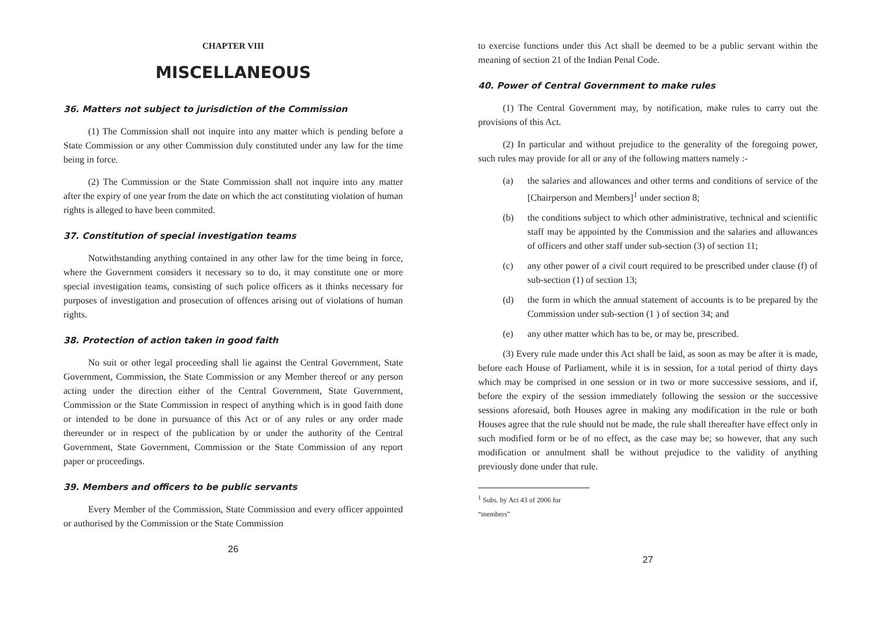CHAPTER VIII
MISCELLANEOUS
36. Matters not subject to jurisdiction of the Commission
(1) The Commission shall not inquire into any matter which is pending before a State Commission or any other Commission duly constituted under any law for the time being in force.
(2) The Commission or the State Commission shall not inquire into any matter after the expiry of one year from the date on which the act constituting violation of human rights is alleged to have been commited.
37. Constitution of special investigation teams
Notwithstanding anything contained in any other law for the time being in force, where the Government considers it necessary so to do, it may constitute one or more special investigation teams, consisting of such police officers as it thinks necessary for purposes of investigation and prosecution of offences arising out of violations of human rights.
38. Protection of action taken in good faith
No suit or other legal proceeding shall lie against the Central Government, State Government, Commission, the State Commission or any Member thereof or any person acting under the direction either of the Central Government, State Government, Commission or the State Commission in respect of anything which is in good faith done or intended to be done in pursuance of this Act or of any rules or any order made thereunder or in respect of the publication by or under the authority of the Central Government, State Government, Commission or the State Commission of any report paper or proceedings.
39. Members and officers to be public servants
Every Member of the Commission, State Commission and every officer appointed or authorised by the Commission or the State Commission
26
to exercise functions under this Act shall be deemed to be a public servant within the meaning of section 21 of the Indian Penal Code.
40. Power of Central Government to make rules
(1) The Central Government may, by notification, make rules to carry out the provisions of this Act.
(2) In particular and without prejudice to the generality of the foregoing power, such rules may provide for all or any of the following matters namely :-
(a) the salaries and allowances and other terms and conditions of service of the [Chairperson and Members]<sup>1</sup> under section 8;
(b) the conditions subject to which other administrative, technical and scientific staff may be appointed by the Commission and the salaries and allowances of officers and other staff under sub-section (3) of section 11;
(c) any other power of a civil court required to be prescribed under clause (f) of sub-section (1) of section 13;
(d) the form in which the annual statement of accounts is to be prepared by the Commission under sub-section (1 ) of section 34; and
(e) any other matter which has to be, or may be, prescribed.
(3) Every rule made under this Act shall be laid, as soon as may be after it is made, before each House of Parliament, while it is in session, for a total period of thirty days which may be comprised in one session or in two or more successive sessions, and if, before the expiry of the session immediately following the session or the successive sessions aforesaid, both Houses agree in making any modification in the rule or both Houses agree that the rule should not be made, the rule shall thereafter have effect only in such modified form or be of no effect, as the case may be; so however, that any such modification or annulment shall be without prejudice to the validity of anything previously done under that rule.
<sup>1</sup> Subs. by Act 43 of 2006 for “members”
27